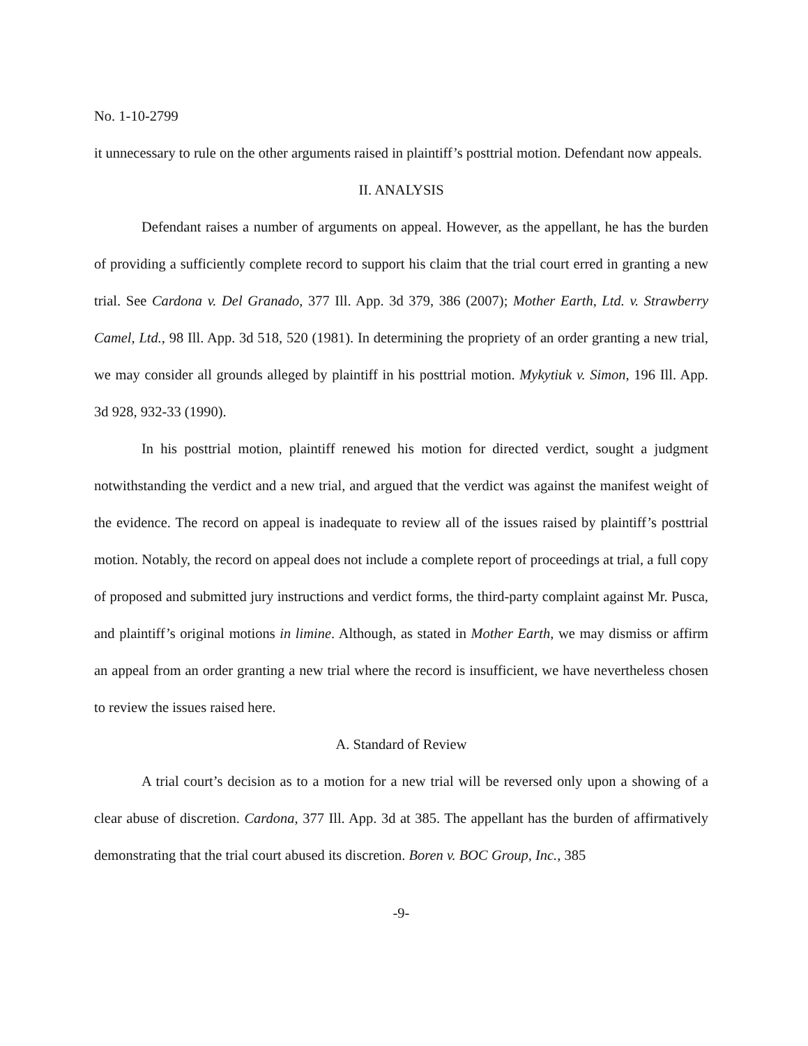No. 1-10-2799
it unnecessary to rule on the other arguments raised in plaintiff’s posttrial motion. Defendant now appeals.
II. ANALYSIS
Defendant raises a number of arguments on appeal. However, as the appellant, he has the burden of providing a sufficiently complete record to support his claim that the trial court erred in granting a new trial. See Cardona v. Del Granado, 377 Ill. App. 3d 379, 386 (2007); Mother Earth, Ltd. v. Strawberry Camel, Ltd., 98 Ill. App. 3d 518, 520 (1981). In determining the propriety of an order granting a new trial, we may consider all grounds alleged by plaintiff in his posttrial motion. Mykytiuk v. Simon, 196 Ill. App. 3d 928, 932-33 (1990).
In his posttrial motion, plaintiff renewed his motion for directed verdict, sought a judgment notwithstanding the verdict and a new trial, and argued that the verdict was against the manifest weight of the evidence. The record on appeal is inadequate to review all of the issues raised by plaintiff’s posttrial motion. Notably, the record on appeal does not include a complete report of proceedings at trial, a full copy of proposed and submitted jury instructions and verdict forms, the third-party complaint against Mr. Pusca, and plaintiff’s original motions in limine. Although, as stated in Mother Earth, we may dismiss or affirm an appeal from an order granting a new trial where the record is insufficient, we have nevertheless chosen to review the issues raised here.
A. Standard of Review
A trial court’s decision as to a motion for a new trial will be reversed only upon a showing of a clear abuse of discretion. Cardona, 377 Ill. App. 3d at 385. The appellant has the burden of affirmatively demonstrating that the trial court abused its discretion. Boren v. BOC Group, Inc., 385
-9-